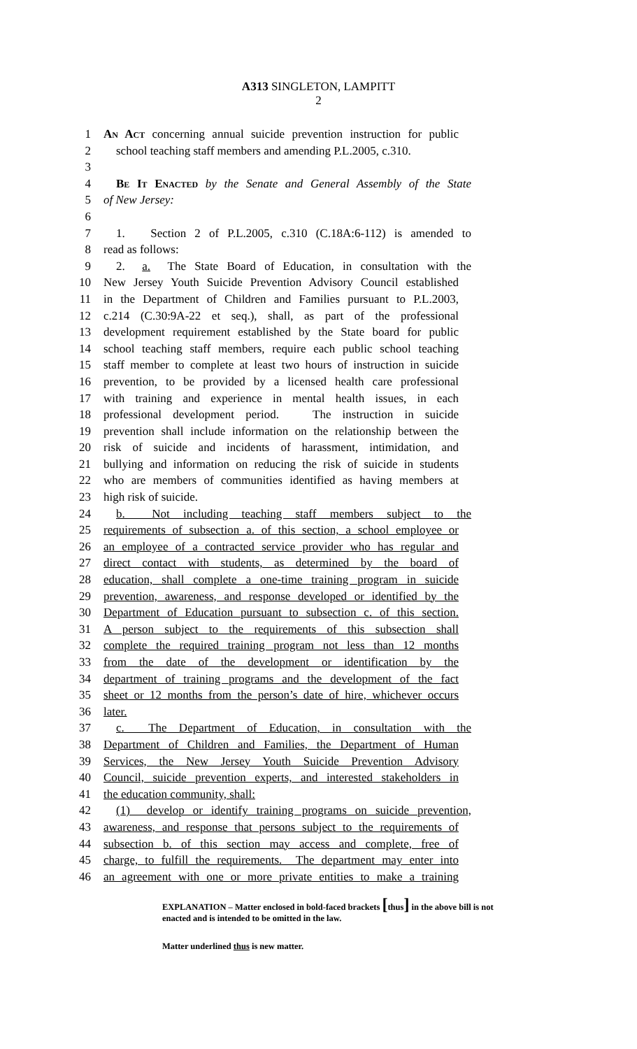A313 SINGLETON, LAMPITT
2
1 An Act concerning annual suicide prevention instruction for public
2 school teaching staff members and amending P.L.2005, c.310.
3
4 Be It Enacted by the Senate and General Assembly of the State
5 of New Jersey:
6
7 1. Section 2 of P.L.2005, c.310 (C.18A:6-112) is amended to
8 read as follows:
9 2. a. The State Board of Education, in consultation with the
10 New Jersey Youth Suicide Prevention Advisory Council established
11 in the Department of Children and Families pursuant to P.L.2003,
12 c.214 (C.30:9A-22 et seq.), shall, as part of the professional
13 development requirement established by the State board for public
14 school teaching staff members, require each public school teaching
15 staff member to complete at least two hours of instruction in suicide
16 prevention, to be provided by a licensed health care professional
17 with training and experience in mental health issues, in each
18 professional development period. The instruction in suicide
19 prevention shall include information on the relationship between the
20 risk of suicide and incidents of harassment, intimidation, and
21 bullying and information on reducing the risk of suicide in students
22 who are members of communities identified as having members at
23 high risk of suicide.
24 b. Not including teaching staff members subject to the
25 requirements of subsection a. of this section, a school employee or
26 an employee of a contracted service provider who has regular and
27 direct contact with students, as determined by the board of
28 education, shall complete a one-time training program in suicide
29 prevention, awareness, and response developed or identified by the
30 Department of Education pursuant to subsection c. of this section.
31 A person subject to the requirements of this subsection shall
32 complete the required training program not less than 12 months
33 from the date of the development or identification by the
34 department of training programs and the development of the fact
35 sheet or 12 months from the person’s date of hire, whichever occurs
36 later.
37 c. The Department of Education, in consultation with the
38 Department of Children and Families, the Department of Human
39 Services, the New Jersey Youth Suicide Prevention Advisory
40 Council, suicide prevention experts, and interested stakeholders in
41 the education community, shall:
42 (1) develop or identify training programs on suicide prevention,
43 awareness, and response that persons subject to the requirements of
44 subsection b. of this section may access and complete, free of
45 charge, to fulfill the requirements. The department may enter into
46 an agreement with one or more private entities to make a training
EXPLANATION – Matter enclosed in bold-faced brackets [thus] in the above bill is not enacted and is intended to be omitted in the law.
Matter underlined thus is new matter.